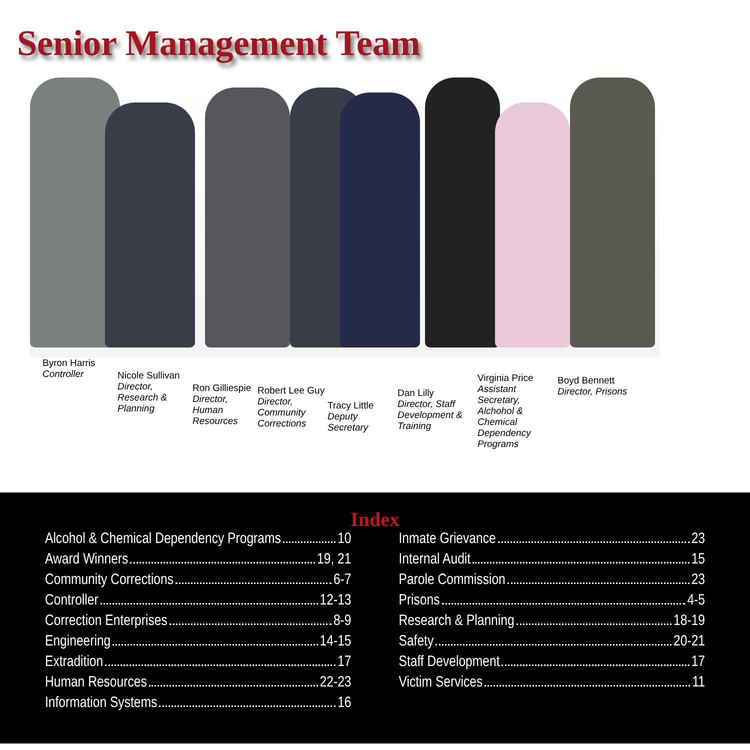Senior Management Team
Byron Harris
Controller
Nicole Sullivan
Director, Research & Planning
Ron Gilliespie
Director, Human Resources
Robert Lee Guy
Director, Community Corrections
Tracy Little
Deputy Secretary
Dan Lilly
Director, Staff Development & Training
Virginia Price
Assistant Secretary, Alchohol & Chemical Dependency Programs
Boyd Bennett
Director, Prisons
Index
Alcohol & Chemical Dependency Programs 10
Award Winners 19, 21
Community Corrections 6-7
Controller 12-13
Correction Enterprises 8-9
Engineering 14-15
Extradition 17
Human Resources 22-23
Information Systems 16
Inmate Grievance 23
Internal Audit 15
Parole Commission 23
Prisons 4-5
Research & Planning 18-19
Safety 20-21
Staff Development 17
Victim Services 11